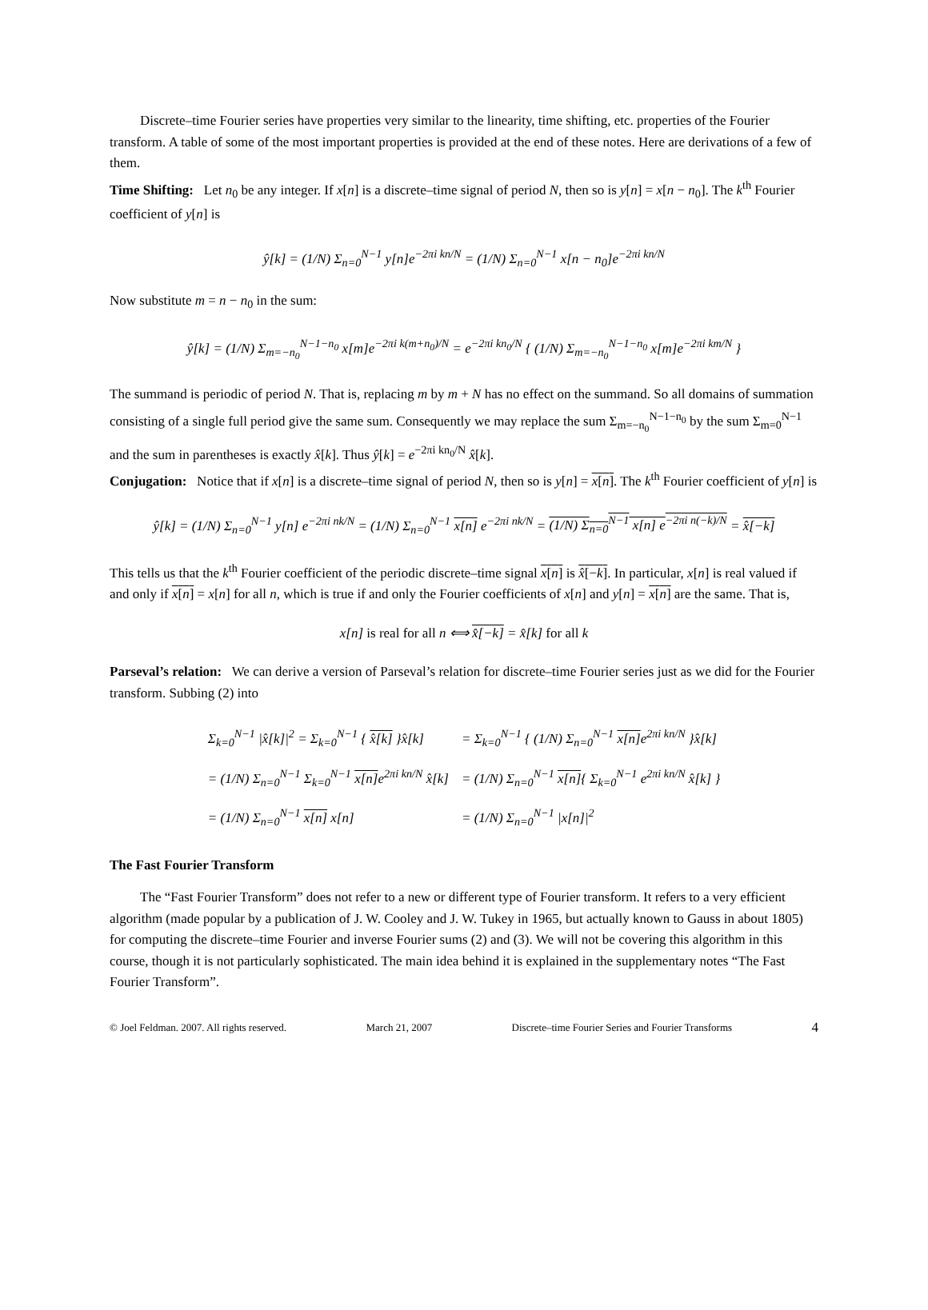Discrete–time Fourier series have properties very similar to the linearity, time shifting, etc. properties of the Fourier transform. A table of some of the most important properties is provided at the end of these notes. Here are derivations of a few of them.
Time Shifting: Let n<sub>0</sub> be any integer. If x[n] is a discrete–time signal of period N, then so is y[n] = x[n − n<sub>0</sub>]. The k<sup>th</sup> Fourier coefficient of y[n] is
ŷ[k] = (1/N) Σ<sub>n=0</sub><sup>N−1</sup> y[n]e<sup>−2πi kn/N</sup> = (1/N) Σ<sub>n=0</sub><sup>N−1</sup> x[n − n<sub>0</sub>]e<sup>−2πi kn/N</sup>
Now substitute m = n − n<sub>0</sub> in the sum:
ŷ[k] = (1/N) Σ<sub>m=−n<sub>0</sub></sub><sup>N−1−n<sub>0</sub></sup> x[m]e<sup>−2πi k(m+n<sub>0</sub>)/N</sup> = e<sup>−2πi kn<sub>0</sub>/N</sup> { (1/N) Σ<sub>m=−n<sub>0</sub></sub><sup>N−1−n<sub>0</sub></sup> x[m]e<sup>−2πi km/N</sup> }
The summand is periodic of period N. That is, replacing m by m + N has no effect on the summand. So all domains of summation consisting of a single full period give the same sum. Consequently we may replace the sum Σ<sub>m=−n<sub>0</sub></sub><sup>N−1−n<sub>0</sub></sup> by the sum Σ<sub>m=0</sub><sup>N−1</sup> and the sum in parentheses is exactly x̂[k]. Thus ŷ[k] = e<sup>−2πi kn<sub>0</sub>/N</sup> x̂[k].
Conjugation: Notice that if x[n] is a discrete–time signal of period N, then so is y[n] = x[n]. The k<sup>th</sup> Fourier coefficient of y[n] is
ŷ[k] = (1/N) Σ<sub>n=0</sub><sup>N−1</sup> y[n] e<sup>−2πi nk/N</sup> = (1/N) Σ<sub>n=0</sub><sup>N−1</sup> x[n] e<sup>−2πi nk/N</sup> = (1/N) Σ<sub>n=0</sub><sup>N−1</sup> x[n] e<sup>−2πi n(−k)/N</sup> = x̂[−k]
This tells us that the k<sup>th</sup> Fourier coefficient of the periodic discrete–time signal x[n] is x̂[−k]. In particular, x[n] is real valued if and only if x[n] = x[n] for all n, which is true if and only the Fourier coefficients of x[n] and y[n] = x[n] are the same. That is,
x[n] is real for all n ⟺ x̂[−k] = x̂[k] for all k
Parseval’s relation: We can derive a version of Parseval’s relation for discrete–time Fourier series just as we did for the Fourier transform. Subbing (2) into
| Σ<sub>k=0</sub><sup>N−1</sup> /x̂[k]/<sup>2</sup> = Σ<sub>k=0</sub><sup>N−1</sup> { x̂[k] }x̂[k] | = Σ<sub>k=0</sub><sup>N−1</sup> { (1/N) Σ<sub>n=0</sub><sup>N−1</sup> x[n] e<sup>2πi kn/N</sup> }x̂[k] |
| = (1/N) Σ<sub>n=0</sub><sup>N−1</sup> Σ<sub>k=0</sub><sup>N−1</sup> x[n] e<sup>2πi kn/N</sup> x̂[k] | = (1/N) Σ<sub>n=0</sub><sup>N−1</sup> x[n] { Σ<sub>k=0</sub><sup>N−1</sup> e<sup>2πi kn/N</sup> x̂[k] } |
| = (1/N) Σ<sub>n=0</sub><sup>N−1</sup> x[n] x[n] | = (1/N) Σ<sub>n=0</sub><sup>N−1</sup> /x[n]/<sup>2</sup> |
The Fast Fourier Transform
The “Fast Fourier Transform” does not refer to a new or different type of Fourier transform. It refers to a very efficient algorithm (made popular by a publication of J. W. Cooley and J. W. Tukey in 1965, but actually known to Gauss in about 1805) for computing the discrete–time Fourier and inverse Fourier sums (2) and (3). We will not be covering this algorithm in this course, though it is not particularly sophisticated. The main idea behind it is explained in the supplementary notes “The Fast Fourier Transform”.
© Joel Feldman. 2007. All rights reserved. March 21, 2007 Discrete–time Fourier Series and Fourier Transforms 4